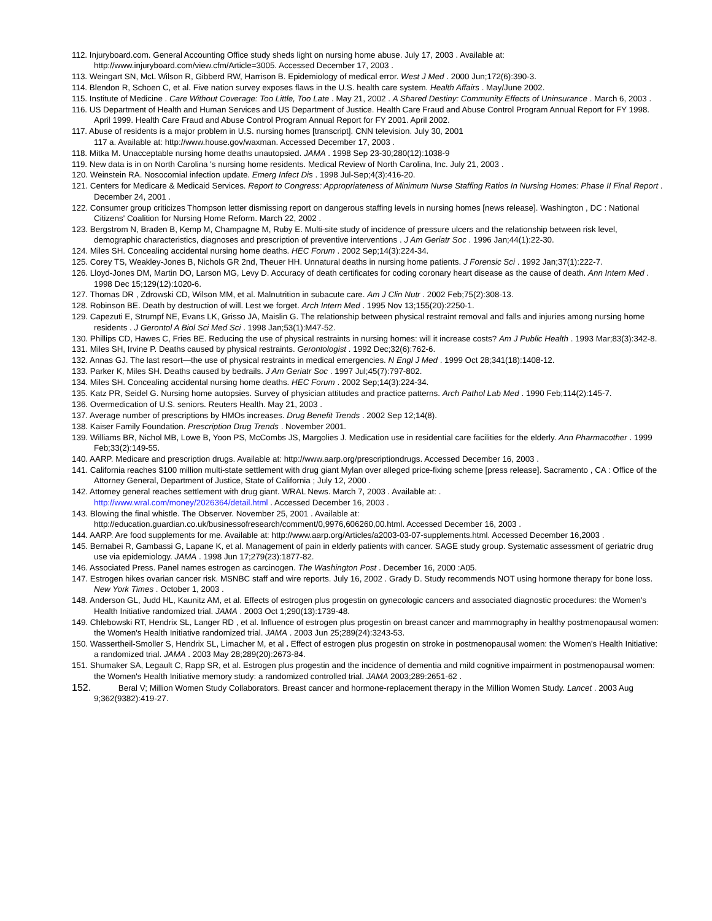112. Injuryboard.com. General Accounting Office study sheds light on nursing home abuse. July 17, 2003 . Available at: http://www.injuryboard.com/view.cfm/Article=3005. Accessed December 17, 2003 .
113. Weingart SN, McL Wilson R, Gibberd RW, Harrison B. Epidemiology of medical error. West J Med . 2000 Jun;172(6):390-3.
114. Blendon R, Schoen C, et al. Five nation survey exposes flaws in the U.S. health care system. Health Affairs . May/June 2002.
115. Institute of Medicine . Care Without Coverage: Too Little, Too Late . May 21, 2002 . A Shared Destiny: Community Effects of Uninsurance . March 6, 2003 .
116. US Department of Health and Human Services and US Department of Justice. Health Care Fraud and Abuse Control Program Annual Report for FY 1998. April 1999. Health Care Fraud and Abuse Control Program Annual Report for FY 2001. April 2002.
117. Abuse of residents is a major problem in U.S. nursing homes [transcript]. CNN television. July 30, 2001
117 a. Available at: http://www.house.gov/waxman. Accessed December 17, 2003 .
118. Mitka M. Unacceptable nursing home deaths unautopsied. JAMA . 1998 Sep 23-30;280(12):1038-9
119. New data is in on North Carolina 's nursing home residents. Medical Review of North Carolina, Inc. July 21, 2003 .
120. Weinstein RA. Nosocomial infection update. Emerg Infect Dis . 1998 Jul-Sep;4(3):416-20.
121. Centers for Medicare & Medicaid Services. Report to Congress: Appropriateness of Minimum Nurse Staffing Ratios In Nursing Homes: Phase II Final Report . December 24, 2001 .
122. Consumer group criticizes Thompson letter dismissing report on dangerous staffing levels in nursing homes [news release]. Washington , DC : National Citizens' Coalition for Nursing Home Reform. March 22, 2002 .
123. Bergstrom N, Braden B, Kemp M, Champagne M, Ruby E. Multi-site study of incidence of pressure ulcers and the relationship between risk level, demographic characteristics, diagnoses and prescription of preventive interventions . J Am Geriatr Soc . 1996 Jan;44(1):22-30.
124. Miles SH. Concealing accidental nursing home deaths. HEC Forum . 2002 Sep;14(3):224-34.
125. Corey TS, Weakley-Jones B, Nichols GR 2nd, Theuer HH. Unnatural deaths in nursing home patients. J Forensic Sci . 1992 Jan;37(1):222-7.
126. Lloyd-Jones DM, Martin DO, Larson MG, Levy D. Accuracy of death certificates for coding coronary heart disease as the cause of death. Ann Intern Med . 1998 Dec 15;129(12):1020-6.
127. Thomas DR , Zdrowski CD, Wilson MM, et al. Malnutrition in subacute care. Am J Clin Nutr . 2002 Feb;75(2):308-13.
128. Robinson BE. Death by destruction of will. Lest we forget. Arch Intern Med . 1995 Nov 13;155(20):2250-1.
129. Capezuti E, Strumpf NE, Evans LK, Grisso JA, Maislin G. The relationship between physical restraint removal and falls and injuries among nursing home residents . J Gerontol A Biol Sci Med Sci . 1998 Jan;53(1):M47-52.
130. Phillips CD, Hawes C, Fries BE. Reducing the use of physical restraints in nursing homes: will it increase costs? Am J Public Health . 1993 Mar;83(3):342-8.
131. Miles SH, Irvine P. Deaths caused by physical restraints. Gerontologist . 1992 Dec;32(6):762-6.
132. Annas GJ. The last resort—the use of physical restraints in medical emergencies. N Engl J Med . 1999 Oct 28;341(18):1408-12.
133. Parker K, Miles SH. Deaths caused by bedrails. J Am Geriatr Soc . 1997 Jul;45(7):797-802.
134. Miles SH. Concealing accidental nursing home deaths. HEC Forum . 2002 Sep;14(3):224-34.
135. Katz PR, Seidel G. Nursing home autopsies. Survey of physician attitudes and practice patterns. Arch Pathol Lab Med . 1990 Feb;114(2):145-7.
136. Overmedication of U.S. seniors. Reuters Health. May 21, 2003 .
137. Average number of prescriptions by HMOs increases. Drug Benefit Trends . 2002 Sep 12;14(8).
138. Kaiser Family Foundation. Prescription Drug Trends . November 2001.
139. Williams BR, Nichol MB, Lowe B, Yoon PS, McCombs JS, Margolies J. Medication use in residential care facilities for the elderly. Ann Pharmacother . 1999 Feb;33(2):149-55.
140. AARP. Medicare and prescription drugs. Available at: http://www.aarp.org/prescriptiondrugs. Accessed December 16, 2003 .
141. California reaches $100 million multi-state settlement with drug giant Mylan over alleged price-fixing scheme [press release]. Sacramento , CA : Office of the Attorney General, Department of Justice, State of California ; July 12, 2000 .
142. Attorney general reaches settlement with drug giant. WRAL News. March 7, 2003 . Available at: .
http://www.wral.com/money/2026364/detail.html . Accessed December 16, 2003 .
143. Blowing the final whistle. The Observer. November 25, 2001 . Available at: http://education.guardian.co.uk/businessofresearch/comment/0,9976,606260,00.html. Accessed December 16, 2003 .
144. AARP. Are food supplements for me. Available at: http://www.aarp.org/Articles/a2003-03-07-supplements.html. Accessed December 16,2003 .
145. Bernabei R, Gambassi G, Lapane K, et al. Management of pain in elderly patients with cancer. SAGE study group. Systematic assessment of geriatric drug use via epidemiology. JAMA . 1998 Jun 17;279(23):1877-82.
146. Associated Press. Panel names estrogen as carcinogen. The Washington Post . December 16, 2000 :A05.
147. Estrogen hikes ovarian cancer risk. MSNBC staff and wire reports. July 16, 2002 . Grady D. Study recommends NOT using hormone therapy for bone loss. New York Times . October 1, 2003 .
148. Anderson GL, Judd HL, Kaunitz AM, et al. Effects of estrogen plus progestin on gynecologic cancers and associated diagnostic procedures: the Women's Health Initiative randomized trial. JAMA . 2003 Oct 1;290(13):1739-48.
149. Chlebowski RT, Hendrix SL, Langer RD , et al. Influence of estrogen plus progestin on breast cancer and mammography in healthy postmenopausal women: the Women's Health Initiative randomized trial. JAMA . 2003 Jun 25;289(24):3243-53.
150. Wassertheil-Smoller S, Hendrix SL, Limacher M, et al . Effect of estrogen plus progestin on stroke in postmenopausal women: the Women's Health Initiative: a randomized trial. JAMA . 2003 May 28;289(20):2673-84.
151. Shumaker SA, Legault C, Rapp SR, et al. Estrogen plus progestin and the incidence of dementia and mild cognitive impairment in postmenopausal women: the Women's Health Initiative memory study: a randomized controlled trial. JAMA 2003;289:2651-62 .
152. Beral V; Million Women Study Collaborators. Breast cancer and hormone-replacement therapy in the Million Women Study. Lancet . 2003 Aug 9;362(9382):419-27.